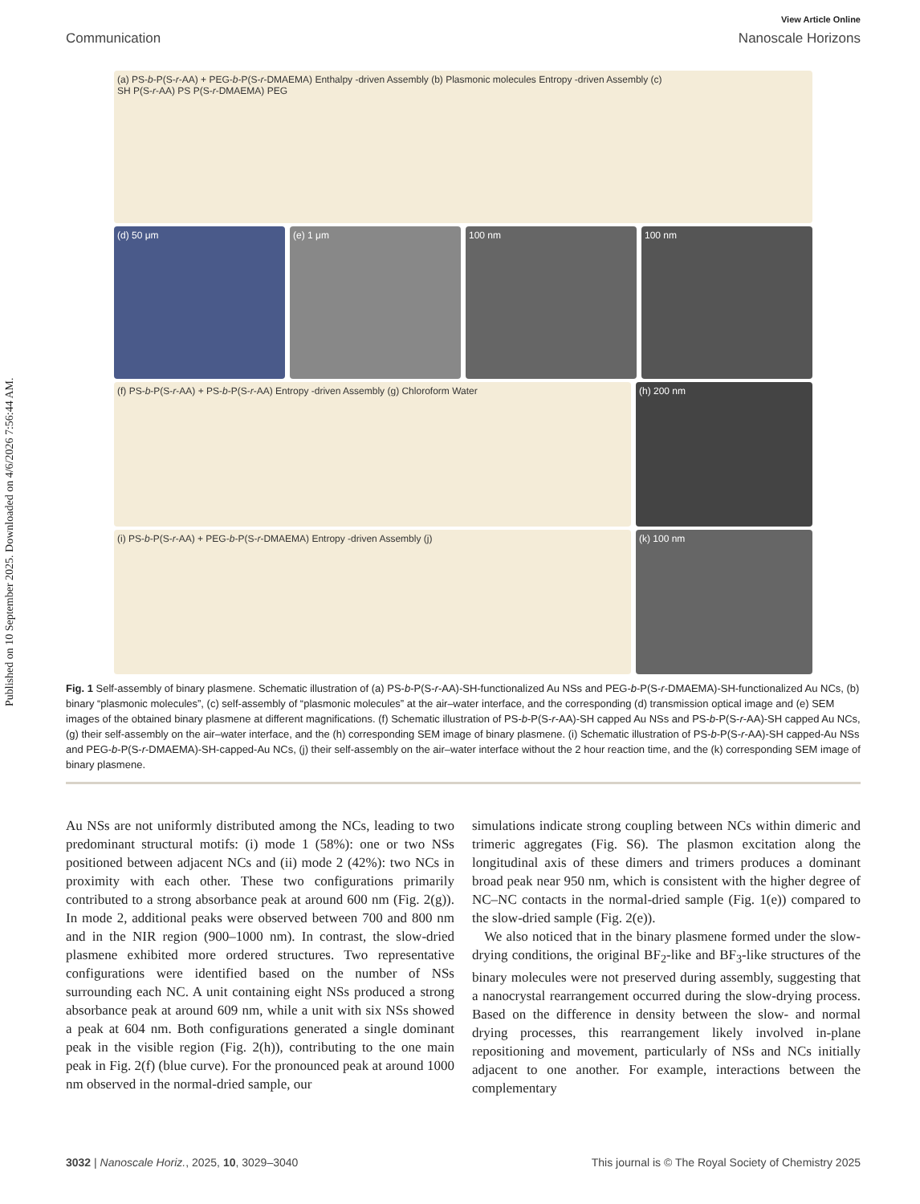Published on 10 September 2025. Downloaded on 4/6/2026 7:56:44 AM.
View Article Online
Communication Nanoscale Horizons
(a) PS-b-P(S-r-AA) + PEG-b-P(S-r-DMAEMA) Enthalpy -driven Assembly (b) Plasmonic molecules Entropy -driven Assembly (c)
SH P(S-r-AA) PS P(S-r-DMAEMA) PEG
(d) 50 μm (e) 1 μm 100 nm 100 nm
(f) PS-b-P(S-r-AA) + PS-b-P(S-r-AA) Entropy -driven Assembly (g) Chloroform Water
(h) 200 nm
(i) PS-b-P(S-r-AA) + PEG-b-P(S-r-DMAEMA) Entropy -driven Assembly (j)
(k) 100 nm
Fig. 1 Self-assembly of binary plasmene. Schematic illustration of (a) PS-b-P(S-r-AA)-SH-functionalized Au NSs and PEG-b-P(S-r-DMAEMA)-SH-functionalized Au NCs, (b) binary “plasmonic molecules”, (c) self-assembly of “plasmonic molecules” at the air–water interface, and the corresponding (d) transmission optical image and (e) SEM images of the obtained binary plasmene at different magnifications. (f) Schematic illustration of PS-b-P(S-r-AA)-SH capped Au NSs and PS-b-P(S-r-AA)-SH capped Au NCs, (g) their self-assembly on the air–water interface, and the (h) corresponding SEM image of binary plasmene. (i) Schematic illustration of PS-b-P(S-r-AA)-SH capped-Au NSs and PEG-b-P(S-r-DMAEMA)-SH-capped-Au NCs, (j) their self-assembly on the air–water interface without the 2 hour reaction time, and the (k) corresponding SEM image of binary plasmene.
Au NSs are not uniformly distributed among the NCs, leading to two predominant structural motifs: (i) mode 1 (58%): one or two NSs positioned between adjacent NCs and (ii) mode 2 (42%): two NCs in proximity with each other. These two configurations primarily contributed to a strong absorbance peak at around 600 nm (Fig. 2(g)). In mode 2, additional peaks were observed between 700 and 800 nm and in the NIR region (900–1000 nm). In contrast, the slow-dried plasmene exhibited more ordered structures. Two representative configurations were identified based on the number of NSs surrounding each NC. A unit containing eight NSs produced a strong absorbance peak at around 609 nm, while a unit with six NSs showed a peak at 604 nm. Both configurations generated a single dominant peak in the visible region (Fig. 2(h)), contributing to the one main peak in Fig. 2(f) (blue curve). For the pronounced peak at around 1000 nm observed in the normal-dried sample, our
simulations indicate strong coupling between NCs within dimeric and trimeric aggregates (Fig. S6). The plasmon excitation along the longitudinal axis of these dimers and trimers produces a dominant broad peak near 950 nm, which is consistent with the higher degree of NC–NC contacts in the normal-dried sample (Fig. 1(e)) compared to the slow-dried sample (Fig. 2(e)).
We also noticed that in the binary plasmene formed under the slow-drying conditions, the original BF<sub>2</sub>-like and BF<sub>3</sub>-like structures of the binary molecules were not preserved during assembly, suggesting that a nanocrystal rearrangement occurred during the slow-drying process. Based on the difference in density between the slow- and normal drying processes, this rearrangement likely involved in-plane repositioning and movement, particularly of NSs and NCs initially adjacent to one another. For example, interactions between the complementary
3032 | Nanoscale Horiz., 2025, 10, 3029–3040 This journal is © The Royal Society of Chemistry 2025